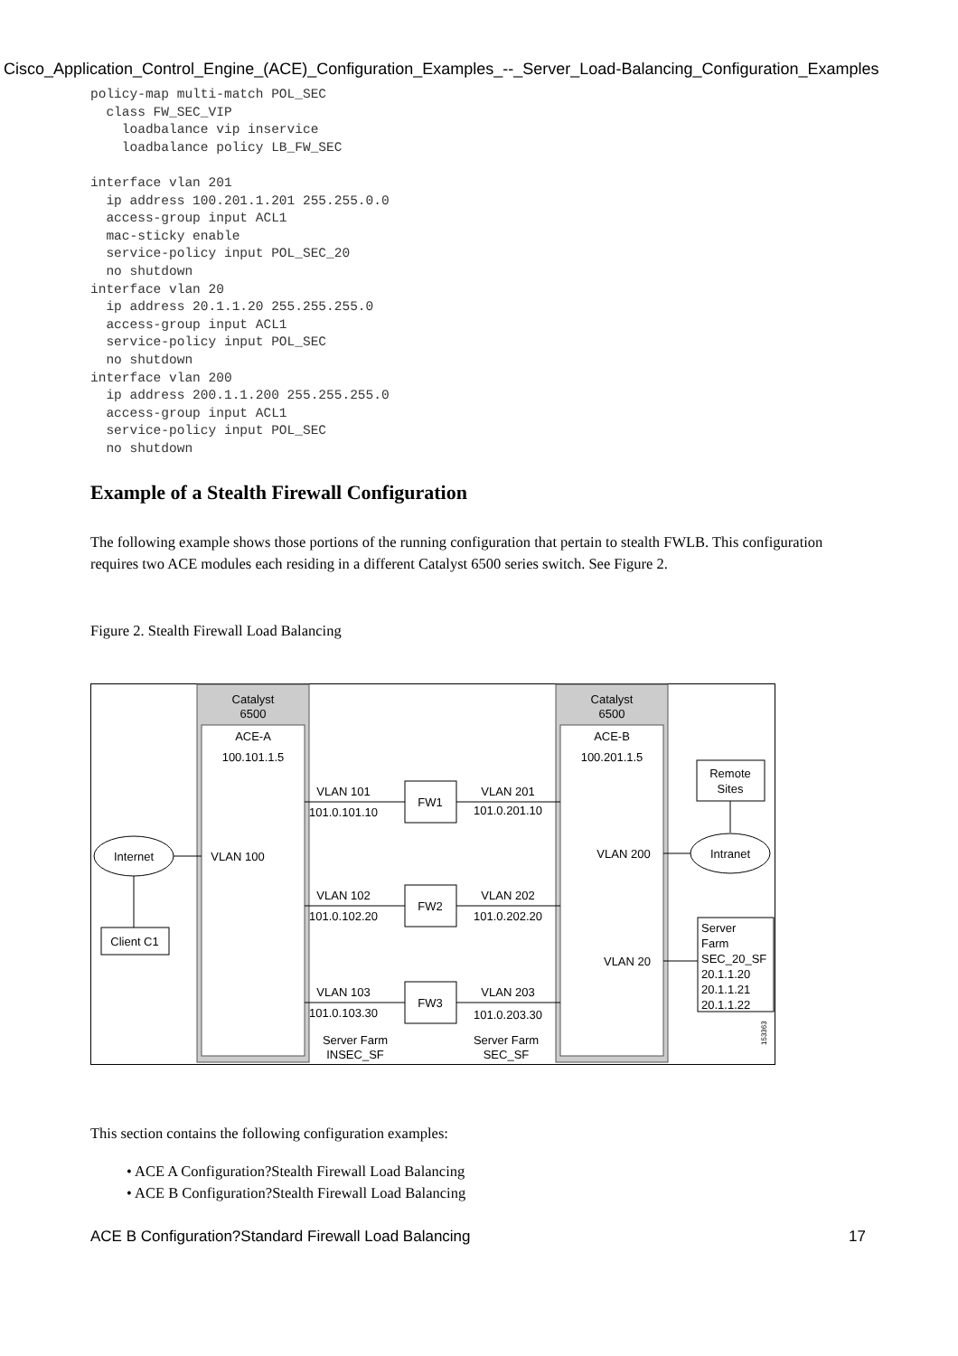Cisco_Application_Control_Engine_(ACE)_Configuration_Examples_--_Server_Load-Balancing_Configuration_Examples
policy-map multi-match POL_SEC
  class FW_SEC_VIP
    loadbalance vip inservice
    loadbalance policy LB_FW_SEC

interface vlan 201
  ip address 100.201.1.201 255.255.0.0
  access-group input ACL1
  mac-sticky enable
  service-policy input POL_SEC_20
  no shutdown
interface vlan 20
  ip address 20.1.1.20 255.255.255.0
  access-group input ACL1
  service-policy input POL_SEC
  no shutdown
interface vlan 200
  ip address 200.1.1.200 255.255.255.0
  access-group input ACL1
  service-policy input POL_SEC
  no shutdown
Example of a Stealth Firewall Configuration
The following example shows those portions of the running configuration that pertain to stealth FWLB. This configuration requires two ACE modules each residing in a different Catalyst 6500 series switch. See Figure 2.
Figure 2. Stealth Firewall Load Balancing
Catalyst
6500
ACE-A
100.101.1.5
Catalyst
6500
ACE-B
100.201.1.5
VLAN 101
101.0.101.10
VLAN 201
101.0.201.10
FW1
VLAN 102
101.0.102.20
VLAN 202
101.0.202.20
FW2
VLAN 103
101.0.103.30
VLAN 203
101.0.203.30
FW3
Internet
VLAN 100
Client C1
VLAN 200
Intranet
Remote
Sites
VLAN 20
Server
Farm
SEC_20_SF
20.1.1.20
20.1.1.21
20.1.1.22
Server Farm
INSEC_SF
Server Farm
SEC_SF
153363
This section contains the following configuration examples:
• ACE A Configuration?Stealth Firewall Load Balancing
• ACE B Configuration?Stealth Firewall Load Balancing
ACE B Configuration?Standard Firewall Load Balancing 17